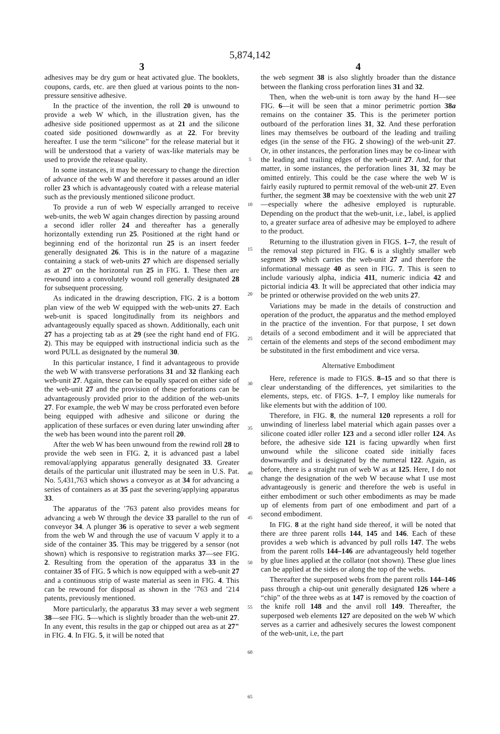5,874,142
3
adhesives may be dry gum or heat activated glue. The booklets, coupons, cards, etc. are then glued at various points to the non-pressure sensitive adhesive.
In the practice of the invention, the roll 20 is unwound to provide a web W which, in the illustration given, has the adhesive side positioned uppermost as at 21 and the silicone coated side positioned downwardly as at 22. For brevity hereafter. I use the term “silicone” for the release material but it will be understood that a variety of wax-like materials may be used to provide the release quality.
In some instances, it may be necessary to change the direction of advance of the web W and therefore it passes around an idler roller 23 which is advantageously coated with a release material such as the previously mentioned silicone product.
To provide a run of web W especially arranged to receive web-units, the web W again changes direction by passing around a second idler roller 24 and thereafter has a generally horizontally extending run 25. Positioned at the right hand or beginning end of the horizontal run 25 is an insert feeder generally designated 26. This is in the nature of a magazine containing a stack of web-units 27 which are dispensed serially as at 27' on the horizontal run 25 in FIG. 1. These then are rewound into a convolutely wound roll generally designated 28 for subsequent processing.
As indicated in the drawing description, FIG. 2 is a bottom plan view of the web W equipped with the web-units 27. Each web-unit is spaced longitudinally from its neighbors and advantageously equally spaced as shown. Additionally, each unit 27 has a projecting tab as at 29 (see the right hand end of FIG. 2). This may be equipped with instructional indicia such as the word PULL as designated by the numeral 30.
In this particular instance, I find it advantageous to provide the web W with transverse perforations 31 and 32 flanking each web-unit 27. Again, these can be equally spaced on either side of the web-unit 27 and the provision of these perforations can be advantageously provided prior to the addition of the web-units 27. For example, the web W may be cross perforated even before being equipped with adhesive and silicone or during the application of these surfaces or even during later unwinding after the web has been wound into the parent roll 20.
After the web W has been unwound from the rewind roll 28 to provide the web seen in FIG. 2, it is advanced past a label removal/applying apparatus generally designated 33. Greater details of the particular unit illustrated may be seen in U.S. Pat. No. 5,431,763 which shows a conveyor as at 34 for advancing a series of containers as at 35 past the severing/applying apparatus 33.
The apparatus of the ’763 patent also provides means for advancing a web W through the device 33 parallel to the run of conveyor 34. A plunger 36 is operative to sever a web segment from the web W and through the use of vacuum V apply it to a side of the container 35. This may be triggered by a sensor (not shown) which is responsive to registration marks 37—see FIG. 2. Resulting from the operation of the apparatus 33 in the container 35 of FIG. 5 which is now equipped with a web-unit 27 and a continuous strip of waste material as seen in FIG. 4. This can be rewound for disposal as shown in the ’763 and ’214 patents, previously mentioned.
More particularly, the apparatus 33 may sever a web segment 38—see FIG. 5—which is slightly broader than the web-unit 27. In any event, this results in the gap or chipped out area as at 27" in FIG. 4. In FIG. 5, it will be noted that
5
10
15
20
25
30
35
40
45
50
55
60
65
4
the web segment 38 is also slightly broader than the distance between the flanking cross perforation lines 31 and 32.
Then, when the web-unit is torn away by the hand H—see FIG. 6—it will be seen that a minor perimetric portion 38a remains on the container 35. This is the perimeter portion outboard of the perforation lines 31, 32. And these perforation lines may themselves be outboard of the leading and trailing edges (in the sense of the FIG. 2 showing) of the web-unit 27. Or, in other instances, the perforation lines may be co-linear with the leading and trailing edges of the web-unit 27. And, for that matter, in some instances, the perforation lines 31, 32 may be omitted entirely. This could be the case where the web W is fairly easily ruptured to permit removal of the web-unit 27. Even further, the segment 38 may be coextensive with the web unit 27—especially where the adhesive employed is rupturable. Depending on the product that the web-unit, i.e., label, is applied to, a greater surface area of adhesive may be employed to adhere to the product.
Returning to the illustration given in FIGS. 1–7, the result of the removal step pictured in FIG. 6 is a slightly smaller web segment 39 which carries the web-unit 27 and therefore the informational message 40 as seen in FIG. 7. This is seen to include variously alpha, indicia 411, numeric indicia 42 and pictorial indicia 43. It will be appreciated that other indicia may be printed or otherwise provided on the web units 27.
Variations may be made in the details of construction and operation of the product, the apparatus and the method employed in the practice of the invention. For that purpose, I set down details of a second embodiment and it will be appreciated that certain of the elements and steps of the second embodiment may be substituted in the first embodiment and vice versa.
Alternative Embodiment
Here, reference is made to FIGS. 8–15 and so that there is clear understanding of the differences, yet similarities to the elements, steps, etc. of FIGS. 1–7, I employ like numerals for like elements but with the addition of 100.
Therefore, in FIG. 8, the numeral 120 represents a roll for unwinding of linerless label material which again passes over a silicone coated idler roller 123 and a second idler roller 124. As before, the adhesive side 121 is facing upwardly when first unwound while the silicone coated side initially faces downwardly and is designated by the numeral 122. Again, as before, there is a straight run of web W as at 125. Here, I do not change the designation of the web W because what I use most advantageously is generic and therefore the web is useful in either embodiment or such other embodiments as may be made up of elements from part of one embodiment and part of a second embodiment.
In FIG. 8 at the right hand side thereof, it will be noted that there are three parent rolls 144, 145 and 146. Each of these provides a web which is advanced by pull rolls 147. The webs from the parent rolls 144–146 are advantageously held together by glue lines applied at the collator (not shown). These glue lines can be applied at the sides or along the top of the webs.
Thereafter the superposed webs from the parent rolls 144–146 pass through a chip-out unit generally designated 126 where a “chip” of the three webs as at 147 is removed by the coaction of the knife roll 148 and the anvil roll 149. Thereafter, the superposed web elements 127 are deposited on the web W which serves as a carrier and adhesively secures the lowest component of the web-unit, i.e, the part